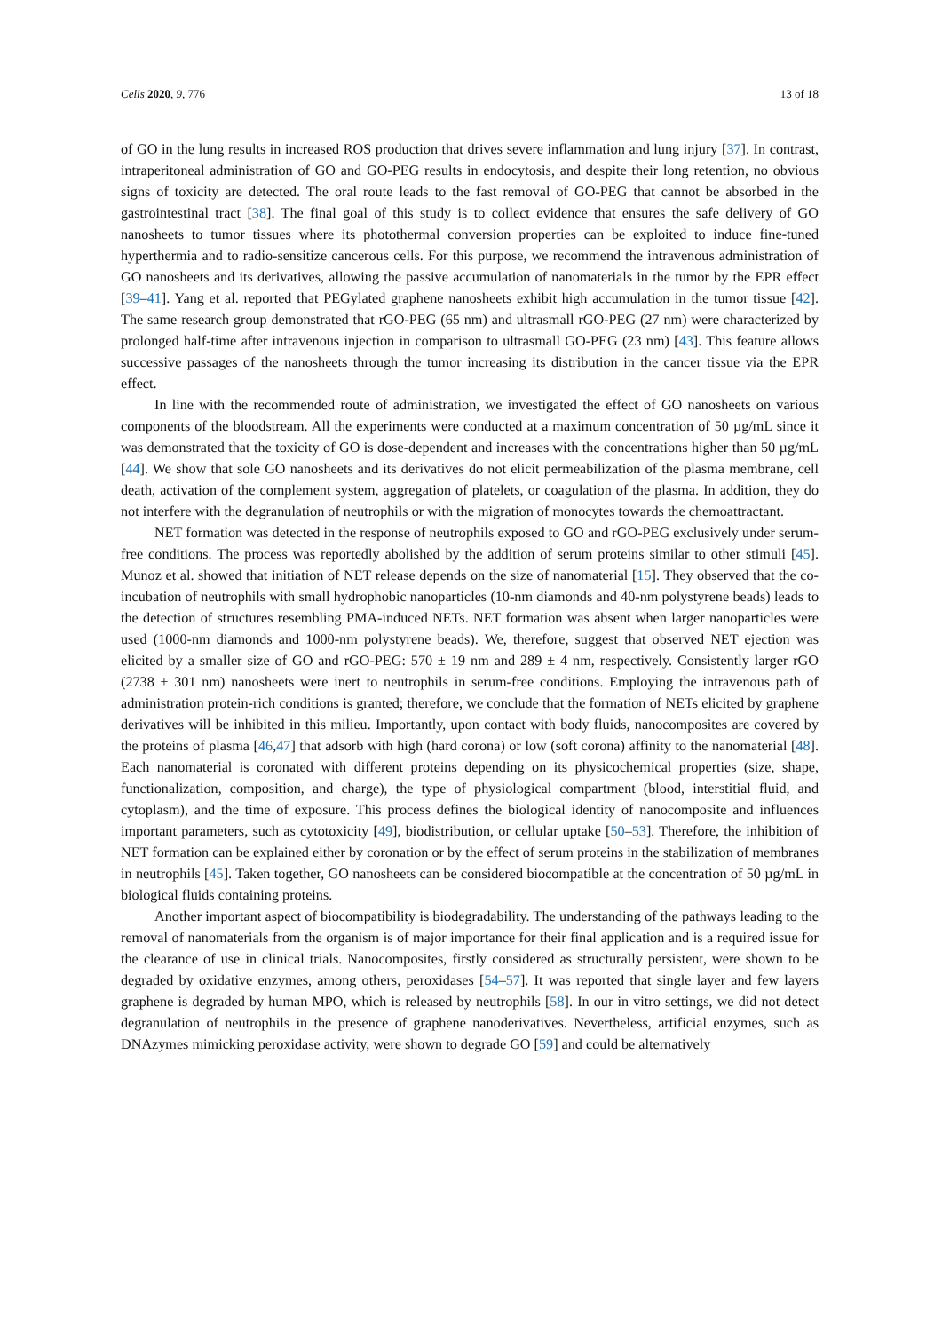Cells 2020, 9, 776 13 of 18
of GO in the lung results in increased ROS production that drives severe inflammation and lung injury [37]. In contrast, intraperitoneal administration of GO and GO-PEG results in endocytosis, and despite their long retention, no obvious signs of toxicity are detected. The oral route leads to the fast removal of GO-PEG that cannot be absorbed in the gastrointestinal tract [38]. The final goal of this study is to collect evidence that ensures the safe delivery of GO nanosheets to tumor tissues where its photothermal conversion properties can be exploited to induce fine-tuned hyperthermia and to radio-sensitize cancerous cells. For this purpose, we recommend the intravenous administration of GO nanosheets and its derivatives, allowing the passive accumulation of nanomaterials in the tumor by the EPR effect [39–41]. Yang et al. reported that PEGylated graphene nanosheets exhibit high accumulation in the tumor tissue [42]. The same research group demonstrated that rGO-PEG (65 nm) and ultrasmall rGO-PEG (27 nm) were characterized by prolonged half-time after intravenous injection in comparison to ultrasmall GO-PEG (23 nm) [43]. This feature allows successive passages of the nanosheets through the tumor increasing its distribution in the cancer tissue via the EPR effect.
In line with the recommended route of administration, we investigated the effect of GO nanosheets on various components of the bloodstream. All the experiments were conducted at a maximum concentration of 50 µg/mL since it was demonstrated that the toxicity of GO is dose-dependent and increases with the concentrations higher than 50 µg/mL [44]. We show that sole GO nanosheets and its derivatives do not elicit permeabilization of the plasma membrane, cell death, activation of the complement system, aggregation of platelets, or coagulation of the plasma. In addition, they do not interfere with the degranulation of neutrophils or with the migration of monocytes towards the chemoattractant.
NET formation was detected in the response of neutrophils exposed to GO and rGO-PEG exclusively under serum-free conditions. The process was reportedly abolished by the addition of serum proteins similar to other stimuli [45]. Munoz et al. showed that initiation of NET release depends on the size of nanomaterial [15]. They observed that the co-incubation of neutrophils with small hydrophobic nanoparticles (10-nm diamonds and 40-nm polystyrene beads) leads to the detection of structures resembling PMA-induced NETs. NET formation was absent when larger nanoparticles were used (1000-nm diamonds and 1000-nm polystyrene beads). We, therefore, suggest that observed NET ejection was elicited by a smaller size of GO and rGO-PEG: 570 ± 19 nm and 289 ± 4 nm, respectively. Consistently larger rGO (2738 ± 301 nm) nanosheets were inert to neutrophils in serum-free conditions. Employing the intravenous path of administration protein-rich conditions is granted; therefore, we conclude that the formation of NETs elicited by graphene derivatives will be inhibited in this milieu. Importantly, upon contact with body fluids, nanocomposites are covered by the proteins of plasma [46,47] that adsorb with high (hard corona) or low (soft corona) affinity to the nanomaterial [48]. Each nanomaterial is coronated with different proteins depending on its physicochemical properties (size, shape, functionalization, composition, and charge), the type of physiological compartment (blood, interstitial fluid, and cytoplasm), and the time of exposure. This process defines the biological identity of nanocomposite and influences important parameters, such as cytotoxicity [49], biodistribution, or cellular uptake [50–53]. Therefore, the inhibition of NET formation can be explained either by coronation or by the effect of serum proteins in the stabilization of membranes in neutrophils [45]. Taken together, GO nanosheets can be considered biocompatible at the concentration of 50 µg/mL in biological fluids containing proteins.
Another important aspect of biocompatibility is biodegradability. The understanding of the pathways leading to the removal of nanomaterials from the organism is of major importance for their final application and is a required issue for the clearance of use in clinical trials. Nanocomposites, firstly considered as structurally persistent, were shown to be degraded by oxidative enzymes, among others, peroxidases [54–57]. It was reported that single layer and few layers graphene is degraded by human MPO, which is released by neutrophils [58]. In our in vitro settings, we did not detect degranulation of neutrophils in the presence of graphene nanoderivatives. Nevertheless, artificial enzymes, such as DNAzymes mimicking peroxidase activity, were shown to degrade GO [59] and could be alternatively